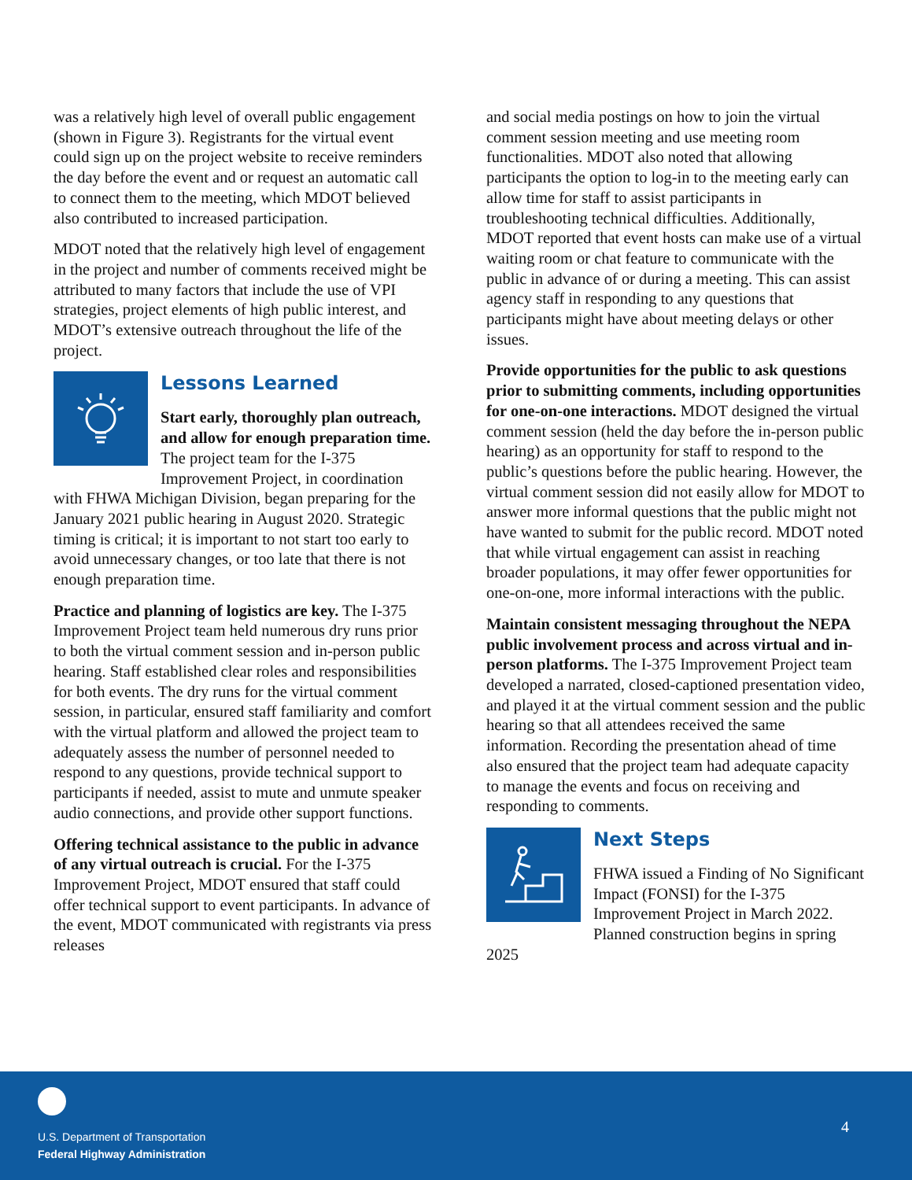was a relatively high level of overall public engagement (shown in Figure 3). Registrants for the virtual event could sign up on the project website to receive reminders the day before the event and or request an automatic call to connect them to the meeting, which MDOT believed also contributed to increased participation.
MDOT noted that the relatively high level of engagement in the project and number of comments received might be attributed to many factors that include the use of VPI strategies, project elements of high public interest, and MDOT’s extensive outreach throughout the life of the project.
Lessons Learned
Start early, thoroughly plan outreach, and allow for enough preparation time. The project team for the I-375 Improvement Project, in coordination with FHWA Michigan Division, began preparing for the January 2021 public hearing in August 2020. Strategic timing is critical; it is important to not start too early to avoid unnecessary changes, or too late that there is not enough preparation time.
Practice and planning of logistics are key. The I-375 Improvement Project team held numerous dry runs prior to both the virtual comment session and in-person public hearing. Staff established clear roles and responsibilities for both events. The dry runs for the virtual comment session, in particular, ensured staff familiarity and comfort with the virtual platform and allowed the project team to adequately assess the number of personnel needed to respond to any questions, provide technical support to participants if needed, assist to mute and unmute speaker audio connections, and provide other support functions.
Offering technical assistance to the public in advance of any virtual outreach is crucial. For the I-375 Improvement Project, MDOT ensured that staff could offer technical support to event participants. In advance of the event, MDOT communicated with registrants via press releases
and social media postings on how to join the virtual comment session meeting and use meeting room functionalities. MDOT also noted that allowing participants the option to log-in to the meeting early can allow time for staff to assist participants in troubleshooting technical difficulties. Additionally, MDOT reported that event hosts can make use of a virtual waiting room or chat feature to communicate with the public in advance of or during a meeting. This can assist agency staff in responding to any questions that participants might have about meeting delays or other issues.
Provide opportunities for the public to ask questions prior to submitting comments, including opportunities for one-on-one interactions. MDOT designed the virtual comment session (held the day before the in-person public hearing) as an opportunity for staff to respond to the public’s questions before the public hearing. However, the virtual comment session did not easily allow for MDOT to answer more informal questions that the public might not have wanted to submit for the public record. MDOT noted that while virtual engagement can assist in reaching broader populations, it may offer fewer opportunities for one-on-one, more informal interactions with the public.
Maintain consistent messaging throughout the NEPA public involvement process and across virtual and in-person platforms. The I-375 Improvement Project team developed a narrated, closed-captioned presentation video, and played it at the virtual comment session and the public hearing so that all attendees received the same information. Recording the presentation ahead of time also ensured that the project team had adequate capacity to manage the events and focus on receiving and responding to comments.
Next Steps
FHWA issued a Finding of No Significant Impact (FONSI) for the I-375 Improvement Project in March 2022. Planned construction begins in spring 2025
U.S. Department of Transportation
Federal Highway Administration
4